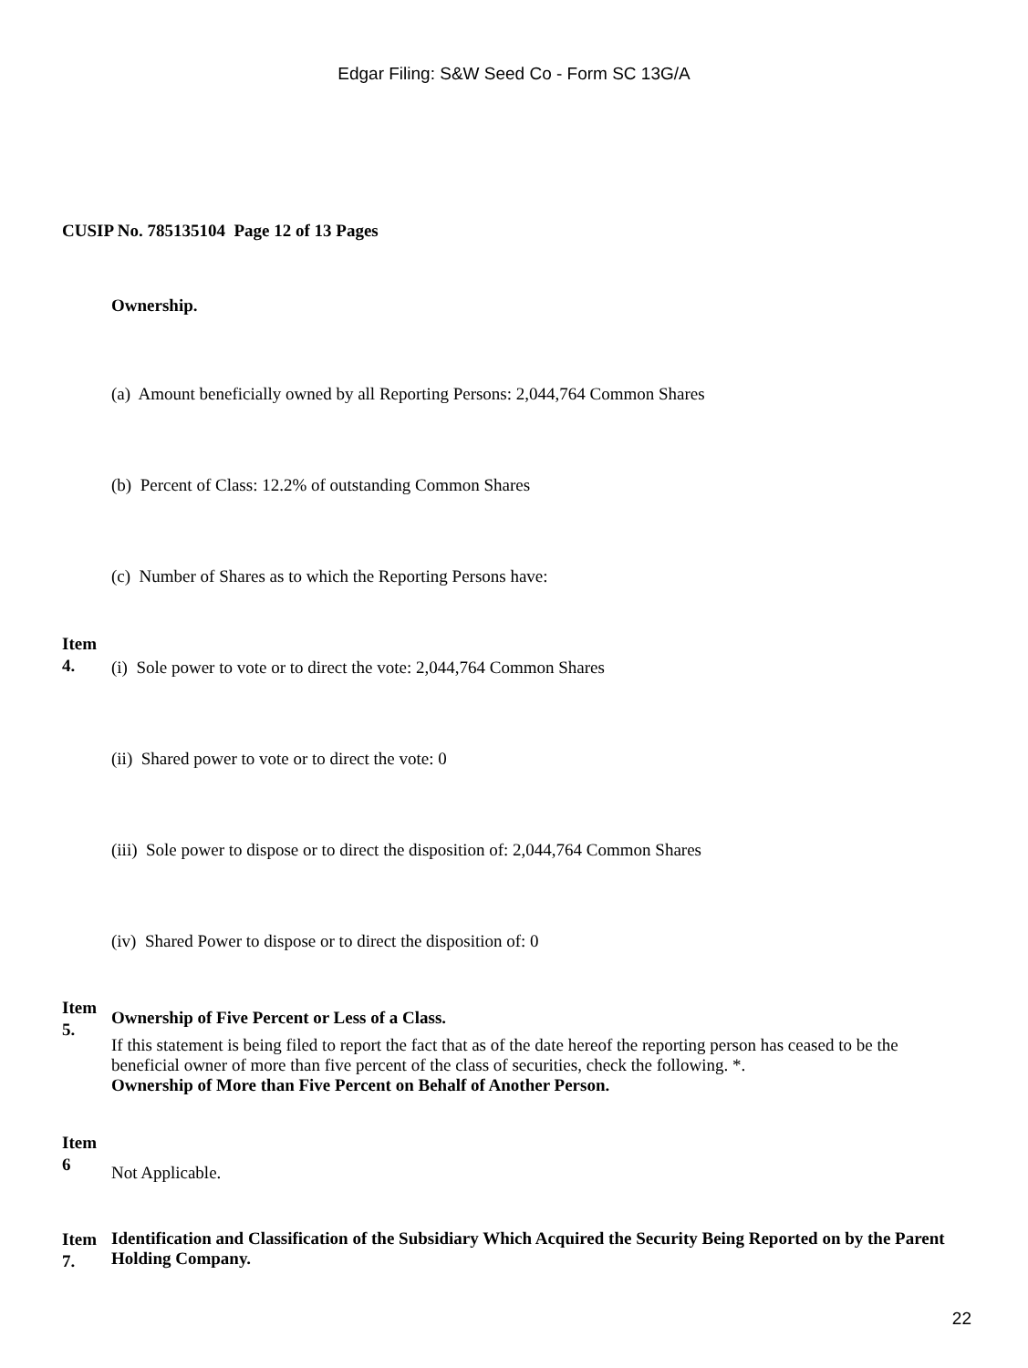Edgar Filing: S&W Seed Co - Form SC 13G/A
CUSIP No. 785135104 Page 12 of 13 Pages
Item
4.
Ownership.
(a) Amount beneficially owned by all Reporting Persons: 2,044,764 Common Shares
(b) Percent of Class: 12.2% of outstanding Common Shares
(c) Number of Shares as to which the Reporting Persons have:
(i) Sole power to vote or to direct the vote: 2,044,764 Common Shares
(ii) Shared power to vote or to direct the vote: 0
(iii) Sole power to dispose or to direct the disposition of: 2,044,764 Common Shares
(iv) Shared Power to dispose or to direct the disposition of: 0
Item
5.
Ownership of Five Percent or Less of a Class.
If this statement is being filed to report the fact that as of the date hereof the reporting person has ceased to be the beneficial owner of more than five percent of the class of securities, check the following. *.
Ownership of More than Five Percent on Behalf of Another Person.
Item
6
Not Applicable.
Item
7.
Identification and Classification of the Subsidiary Which Acquired the Security Being Reported on by the Parent Holding Company.
22